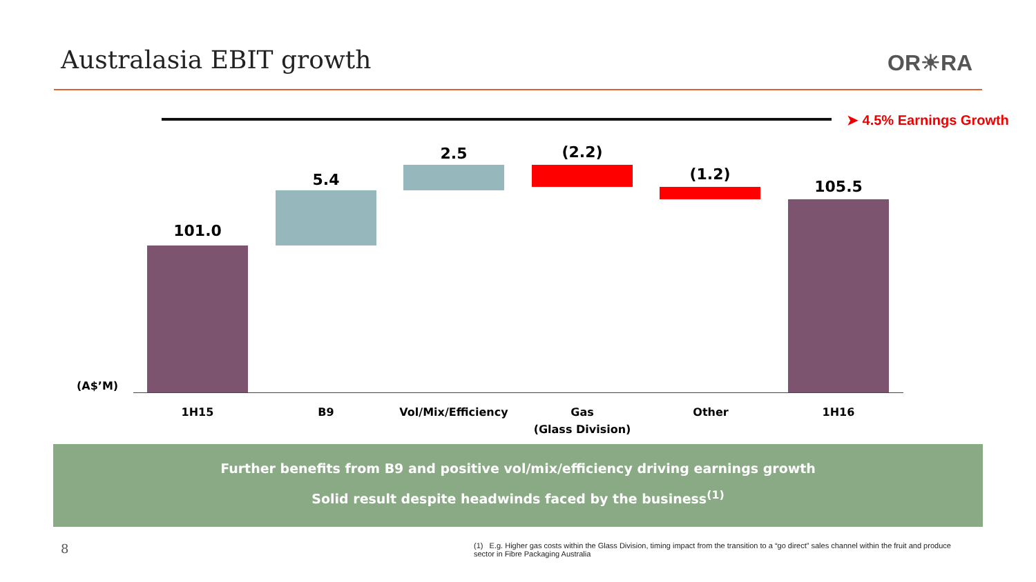Australasia EBIT growth OR☀RA
➤ 4.5% Earnings Growth
101.0
5.4
2.5 (2.2)
(1.2)
105.5
(A$’M)
1H15 B9 Vol/Mix/Efficiency
Gas
(Glass Division)
Other 1H16
Further benefits from B9 and positive vol/mix/efficiency driving earnings growth
Solid result despite headwinds faced by the business<sup>(1)</sup>
8
(1) E.g. Higher gas costs within the Glass Division, timing impact from the transition to a “go direct” sales channel within the fruit and produce sector in Fibre Packaging Australia